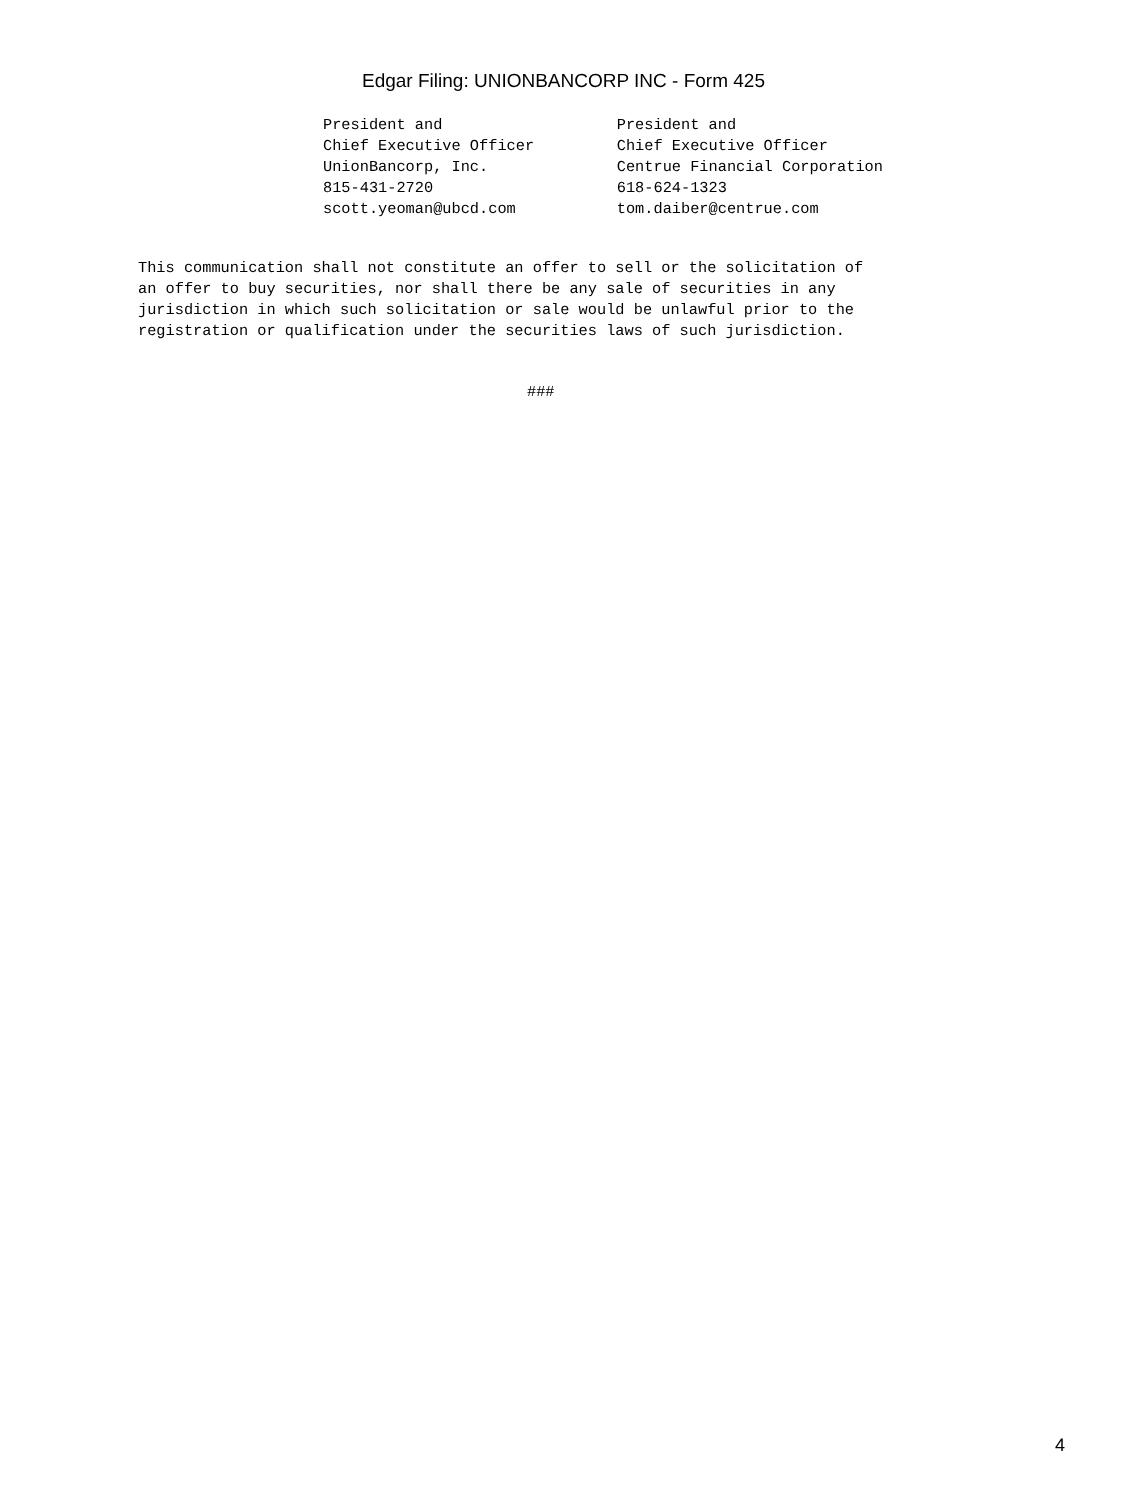Edgar Filing: UNIONBANCORP INC - Form 425
President and                   President and
Chief Executive Officer         Chief Executive Officer
UnionBancorp, Inc.              Centrue Financial Corporation
815-431-2720                    618-624-1323
scott.yeoman@ubcd.com           tom.daiber@centrue.com
This communication shall not constitute an offer to sell or the solicitation of
an offer to buy securities, nor shall there be any sale of securities in any
jurisdiction in which such solicitation or sale would be unlawful prior to the
registration or qualification under the securities laws of such jurisdiction.
###
4